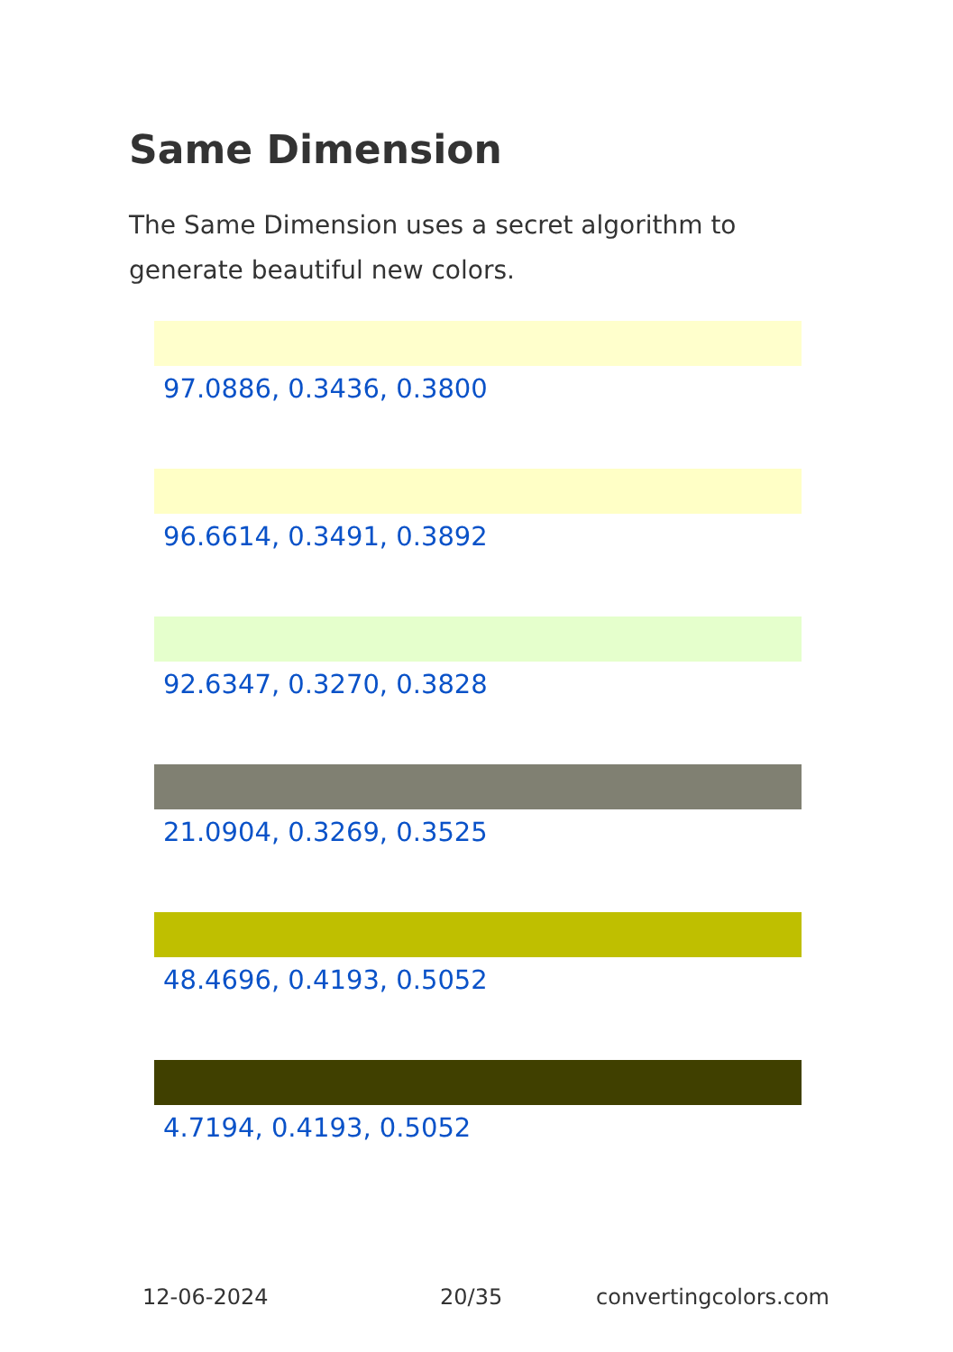Same Dimension
The Same Dimension uses a secret algorithm to generate beautiful new colors.
97.0886, 0.3436, 0.3800
96.6614, 0.3491, 0.3892
92.6347, 0.3270, 0.3828
21.0904, 0.3269, 0.3525
48.4696, 0.4193, 0.5052
4.7194, 0.4193, 0.5052
12-06-2024 20/35 convertingcolors.com